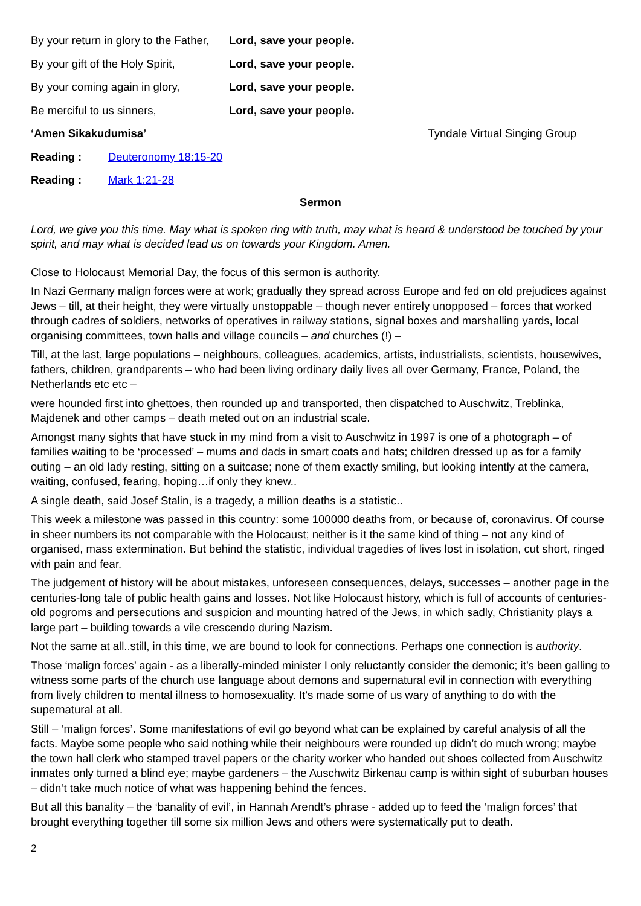By your return in glory to the Father, Lord, save your people.
By your gift of the Holy Spirit, Lord, save your people.
By your coming again in glory, Lord, save your people.
Be merciful to us sinners, Lord, save your people.
‘Amen Sikakudumisa’ Tyndale Virtual Singing Group
Reading : Deuteronomy 18:15-20
Reading : Mark 1:21-28
Sermon
Lord, we give you this time. May what is spoken ring with truth, may what is heard & understood be touched by your spirit, and may what is decided lead us on towards your Kingdom. Amen.
Close to Holocaust Memorial Day, the focus of this sermon is authority.
In Nazi Germany malign forces were at work; gradually they spread across Europe and fed on old prejudices against Jews – till, at their height, they were virtually unstoppable – though never entirely unopposed – forces that worked through cadres of soldiers, networks of operatives in railway stations, signal boxes and marshalling yards, local organising committees, town halls and village councils – and churches (!) –
Till, at the last, large populations – neighbours, colleagues, academics, artists, industrialists, scientists, housewives, fathers, children, grandparents – who had been living ordinary daily lives all over Germany, France, Poland, the Netherlands etc etc –
were hounded first into ghettoes, then rounded up and transported, then dispatched to Auschwitz, Treblinka, Majdenek and other camps – death meted out on an industrial scale.
Amongst many sights that have stuck in my mind from a visit to Auschwitz in 1997 is one of a photograph – of families waiting to be ‘processed’ – mums and dads in smart coats and hats; children dressed up as for a family outing – an old lady resting, sitting on a suitcase; none of them exactly smiling, but looking intently at the camera, waiting, confused, fearing, hoping…if only they knew..
A single death, said Josef Stalin, is a tragedy, a million deaths is a statistic..
This week a milestone was passed in this country: some 100000 deaths from, or because of, coronavirus. Of course in sheer numbers its not comparable with the Holocaust; neither is it the same kind of thing – not any kind of organised, mass extermination. But behind the statistic, individual tragedies of lives lost in isolation, cut short, ringed with pain and fear.
The judgement of history will be about mistakes, unforeseen consequences, delays, successes – another page in the centuries-long tale of public health gains and losses. Not like Holocaust history, which is full of accounts of centuries-old pogroms and persecutions and suspicion and mounting hatred of the Jews, in which sadly, Christianity plays a large part – building towards a vile crescendo during Nazism.
Not the same at all..still, in this time, we are bound to look for connections. Perhaps one connection is authority.
Those ‘malign forces’ again - as a liberally-minded minister I only reluctantly consider the demonic; it’s been galling to witness some parts of the church use language about demons and supernatural evil in connection with everything from lively children to mental illness to homosexuality. It’s made some of us wary of anything to do with the supernatural at all.
Still – ‘malign forces’. Some manifestations of evil go beyond what can be explained by careful analysis of all the facts. Maybe some people who said nothing while their neighbours were rounded up didn’t do much wrong; maybe the town hall clerk who stamped travel papers or the charity worker who handed out shoes collected from Auschwitz inmates only turned a blind eye; maybe gardeners – the Auschwitz Birkenau camp is within sight of suburban houses – didn’t take much notice of what was happening behind the fences.
But all this banality – the ‘banality of evil’, in Hannah Arendt’s phrase - added up to feed the ‘malign forces’ that brought everything together till some six million Jews and others were systematically put to death.
2